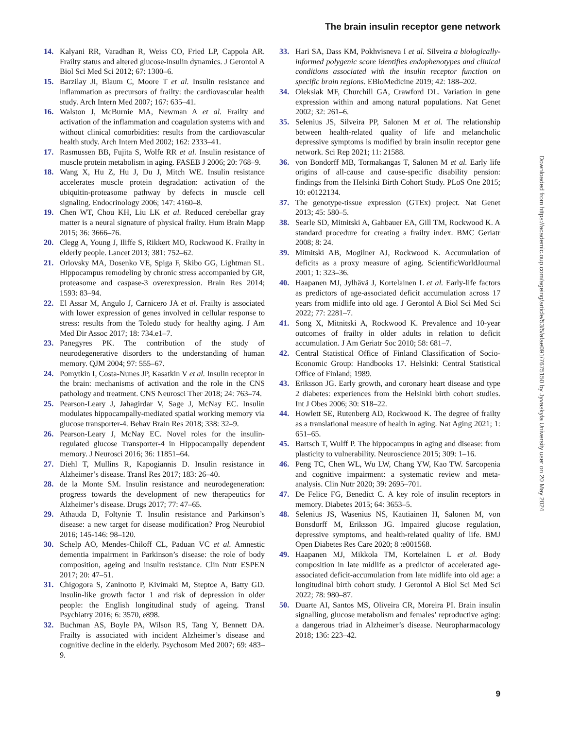The brain insulin receptor gene network
14. Kalyani RR, Varadhan R, Weiss CO, Fried LP, Cappola AR. Frailty status and altered glucose-insulin dynamics. J Gerontol A Biol Sci Med Sci 2012; 67: 1300–6.
15. Barzilay JI, Blaum C, Moore T et al. Insulin resistance and inflammation as precursors of frailty: the cardiovascular health study. Arch Intern Med 2007; 167: 635–41.
16. Walston J, McBurnie MA, Newman A et al. Frailty and activation of the inflammation and coagulation systems with and without clinical comorbidities: results from the cardiovascular health study. Arch Intern Med 2002; 162: 2333–41.
17. Rasmussen BB, Fujita S, Wolfe RR et al. Insulin resistance of muscle protein metabolism in aging. FASEB J 2006; 20: 768–9.
18. Wang X, Hu Z, Hu J, Du J, Mitch WE. Insulin resistance accelerates muscle protein degradation: activation of the ubiquitin-proteasome pathway by defects in muscle cell signaling. Endocrinology 2006; 147: 4160–8.
19. Chen WT, Chou KH, Liu LK et al. Reduced cerebellar gray matter is a neural signature of physical frailty. Hum Brain Mapp 2015; 36: 3666–76.
20. Clegg A, Young J, Iliffe S, Rikkert MO, Rockwood K. Frailty in elderly people. Lancet 2013; 381: 752–62.
21. Orlovsky MA, Dosenko VE, Spiga F, Skibo GG, Lightman SL. Hippocampus remodeling by chronic stress accompanied by GR, proteasome and caspase-3 overexpression. Brain Res 2014; 1593: 83–94.
22. El Assar M, Angulo J, Carnicero JA et al. Frailty is associated with lower expression of genes involved in cellular response to stress: results from the Toledo study for healthy aging. J Am Med Dir Assoc 2017; 18: 734.e1–7.
23. Panegyres PK. The contribution of the study of neurodegenerative disorders to the understanding of human memory. QJM 2004; 97: 555–67.
24. Pomytkin I, Costa-Nunes JP, Kasatkin V et al. Insulin receptor in the brain: mechanisms of activation and the role in the CNS pathology and treatment. CNS Neurosci Ther 2018; 24: 763–74.
25. Pearson-Leary J, Jahagirdar V, Sage J, McNay EC. Insulin modulates hippocampally-mediated spatial working memory via glucose transporter-4. Behav Brain Res 2018; 338: 32–9.
26. Pearson-Leary J, McNay EC. Novel roles for the insulin-regulated glucose Transporter-4 in Hippocampally dependent memory. J Neurosci 2016; 36: 11851–64.
27. Diehl T, Mullins R, Kapogiannis D. Insulin resistance in Alzheimer’s disease. Transl Res 2017; 183: 26–40.
28. de la Monte SM. Insulin resistance and neurodegeneration: progress towards the development of new therapeutics for Alzheimer’s disease. Drugs 2017; 77: 47–65.
29. Athauda D, Foltynie T. Insulin resistance and Parkinson’s disease: a new target for disease modification? Prog Neurobiol 2016; 145-146: 98–120.
30. Schelp AO, Mendes-Chiloff CL, Paduan VC et al. Amnestic dementia impairment in Parkinson’s disease: the role of body composition, ageing and insulin resistance. Clin Nutr ESPEN 2017; 20: 47–51.
31. Chigogora S, Zaninotto P, Kivimaki M, Steptoe A, Batty GD. Insulin-like growth factor 1 and risk of depression in older people: the English longitudinal study of ageing. Transl Psychiatry 2016; 6: 3570, e898.
32. Buchman AS, Boyle PA, Wilson RS, Tang Y, Bennett DA. Frailty is associated with incident Alzheimer’s disease and cognitive decline in the elderly. Psychosom Med 2007; 69: 483–9.
33. Hari SA, Dass KM, Pokhvisneva I et al. Silveira a biologically-informed polygenic score identifies endophenotypes and clinical conditions associated with the insulin receptor function on specific brain regions. EBioMedicine 2019; 42: 188–202.
34. Oleksiak MF, Churchill GA, Crawford DL. Variation in gene expression within and among natural populations. Nat Genet 2002; 32: 261–6.
35. Selenius JS, Silveira PP, Salonen M et al. The relationship between health-related quality of life and melancholic depressive symptoms is modified by brain insulin receptor gene network. Sci Rep 2021; 11: 21588.
36. von Bondorff MB, Tormakangas T, Salonen M et al. Early life origins of all-cause and cause-specific disability pension: findings from the Helsinki Birth Cohort Study. PLoS One 2015; 10: e0122134.
37. The genotype-tissue expression (GTEx) project. Nat Genet 2013; 45: 580–5.
38. Searle SD, Mitnitski A, Gahbauer EA, Gill TM, Rockwood K. A standard procedure for creating a frailty index. BMC Geriatr 2008; 8: 24.
39. Mitnitski AB, Mogilner AJ, Rockwood K. Accumulation of deficits as a proxy measure of aging. ScientificWorldJournal 2001; 1: 323–36.
40. Haapanen MJ, Jylhävä J, Kortelainen L et al. Early-life factors as predictors of age-associated deficit accumulation across 17 years from midlife into old age. J Gerontol A Biol Sci Med Sci 2022; 77: 2281–7.
41. Song X, Mitnitski A, Rockwood K. Prevalence and 10-year outcomes of frailty in older adults in relation to deficit accumulation. J Am Geriatr Soc 2010; 58: 681–7.
42. Central Statistical Office of Finland Classification of Socio-Economic Group: Handbooks 17. Helsinki: Central Statistical Office of Finland; 1989.
43. Eriksson JG. Early growth, and coronary heart disease and type 2 diabetes: experiences from the Helsinki birth cohort studies. Int J Obes 2006; 30: S18–22.
44. Howlett SE, Rutenberg AD, Rockwood K. The degree of frailty as a translational measure of health in aging. Nat Aging 2021; 1: 651–65.
45. Bartsch T, Wulff P. The hippocampus in aging and disease: from plasticity to vulnerability. Neuroscience 2015; 309: 1–16.
46. Peng TC, Chen WL, Wu LW, Chang YW, Kao TW. Sarcopenia and cognitive impairment: a systematic review and meta-analysis. Clin Nutr 2020; 39: 2695–701.
47. De Felice FG, Benedict C. A key role of insulin receptors in memory. Diabetes 2015; 64: 3653–5.
48. Selenius JS, Wasenius NS, Kautiainen H, Salonen M, von Bonsdorff M, Eriksson JG. Impaired glucose regulation, depressive symptoms, and health-related quality of life. BMJ Open Diabetes Res Care 2020; 8 :e001568.
49. Haapanen MJ, Mikkola TM, Kortelainen L et al. Body composition in late midlife as a predictor of accelerated age-associated deficit-accumulation from late midlife into old age: a longitudinal birth cohort study. J Gerontol A Biol Sci Med Sci 2022; 78: 980–87.
50. Duarte AI, Santos MS, Oliveira CR, Moreira PI. Brain insulin signalling, glucose metabolism and females’ reproductive aging: a dangerous triad in Alzheimer’s disease. Neuropharmacology 2018; 136: 223–42.
Downloaded from https://academic.oup.com/ageing/article/53/5/afae091/7675150 by Jyvaskyla University user on 20 May 2024
9